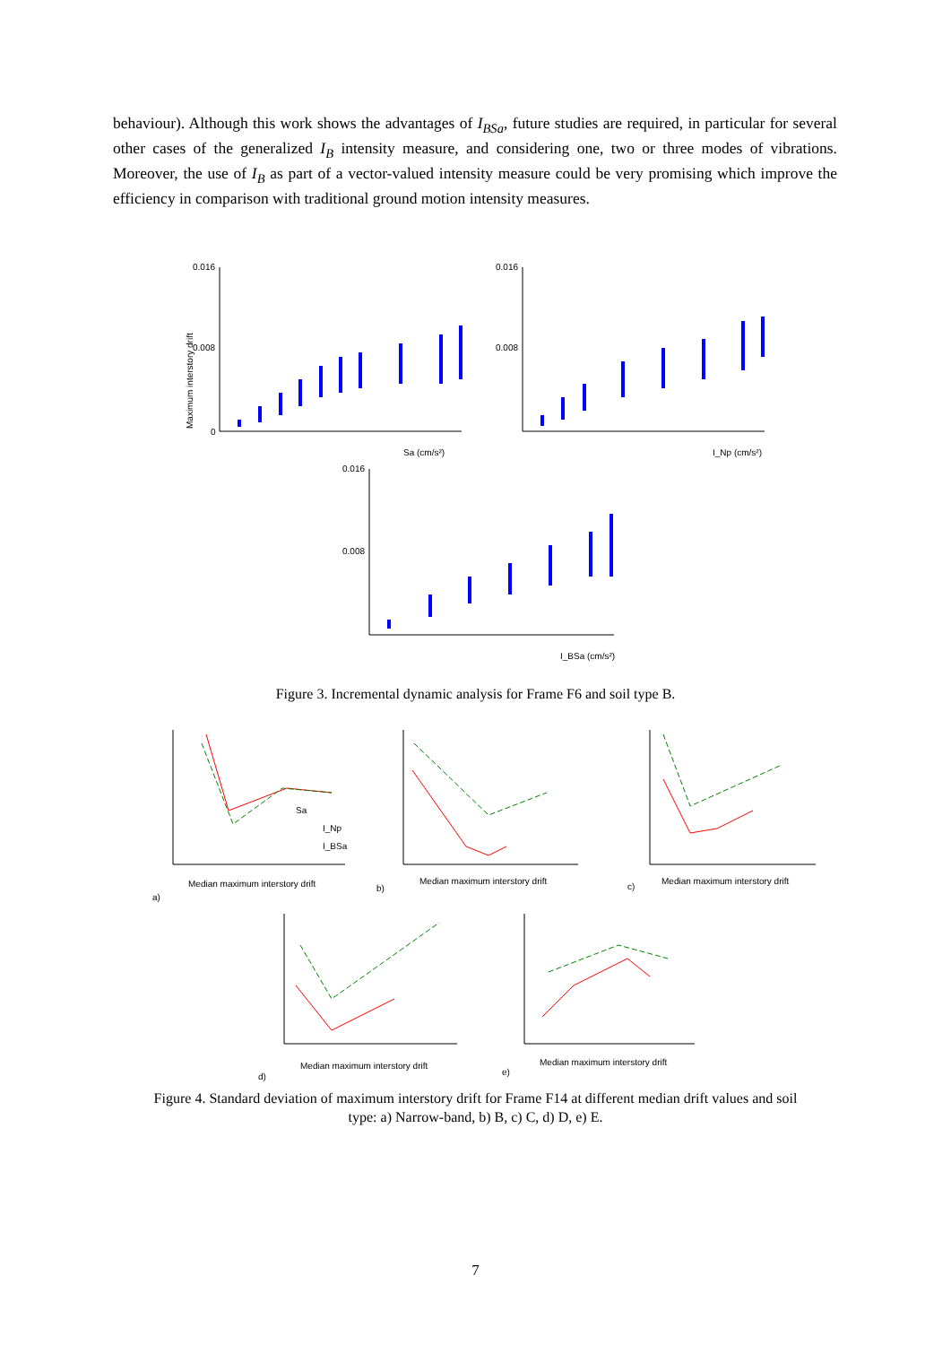behaviour). Although this work shows the advantages of I<sub>BSa</sub>, future studies are required, in particular for several other cases of the generalized I<sub>B</sub> intensity measure, and considering one, two or three modes of vibrations. Moreover, the use of I<sub>B</sub> as part of a vector-valued intensity measure could be very promising which improve the efficiency in comparison with traditional ground motion intensity measures.
Maximum interstory drift
0.016
0.008
0
Sa (cm/s²)
0.016
0.008
I_Np (cm/s²)
0.016
0.008
I_BSa (cm/s²)
Figure 3. Incremental dynamic analysis for Frame F6 and soil type B.
Median maximum interstory drift
Median maximum interstory drift
Median maximum interstory drift
Median maximum interstory drift
Median maximum interstory drift
a)
b)
c)
d)
e)
Sa
I_Np
I_BSa
Figure 4. Standard deviation of maximum interstory drift for Frame F14 at different median drift values and soil
type: a) Narrow-band, b) B, c) C, d) D, e) E.
7